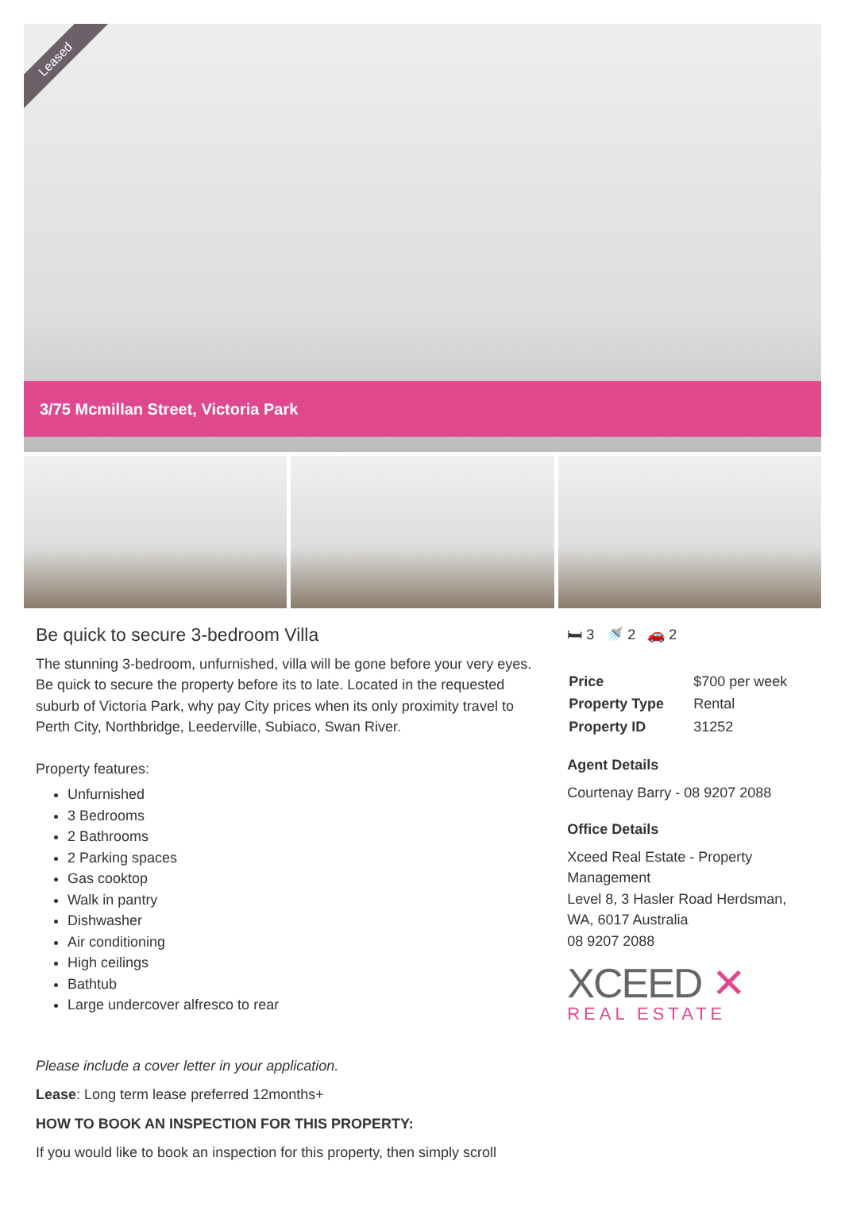Leased
3/75 Mcmillan Street, Victoria Park
Be quick to secure 3-bedroom Villa
The stunning 3-bedroom, unfurnished, villa will be gone before your very eyes. Be quick to secure the property before its to late. Located in the requested suburb of Victoria Park, why pay City prices when its only proximity travel to Perth City, Northbridge, Leederville, Subiaco, Swan River.
Property features:
Unfurnished
3 Bedrooms
2 Bathrooms
2 Parking spaces
Gas cooktop
Walk in pantry
Dishwasher
Air conditioning
High ceilings
Bathtub
Large undercover alfresco to rear
Please include a cover letter in your application.
Lease: Long term lease preferred 12months+
HOW TO BOOK AN INSPECTION FOR THIS PROPERTY:
If you would like to book an inspection for this property, then simply scroll
🛏 3 🚿 2 🚗 2
| Price | $700 per week |
| Property Type | Rental |
| Property ID | 31252 |
Agent Details
Courtenay Barry - 08 9207 2088
Office Details
Xceed Real Estate - Property Management
Level 8, 3 Hasler Road Herdsman, WA, 6017 Australia
08 9207 2088
XCEED ✕
REAL ESTATE